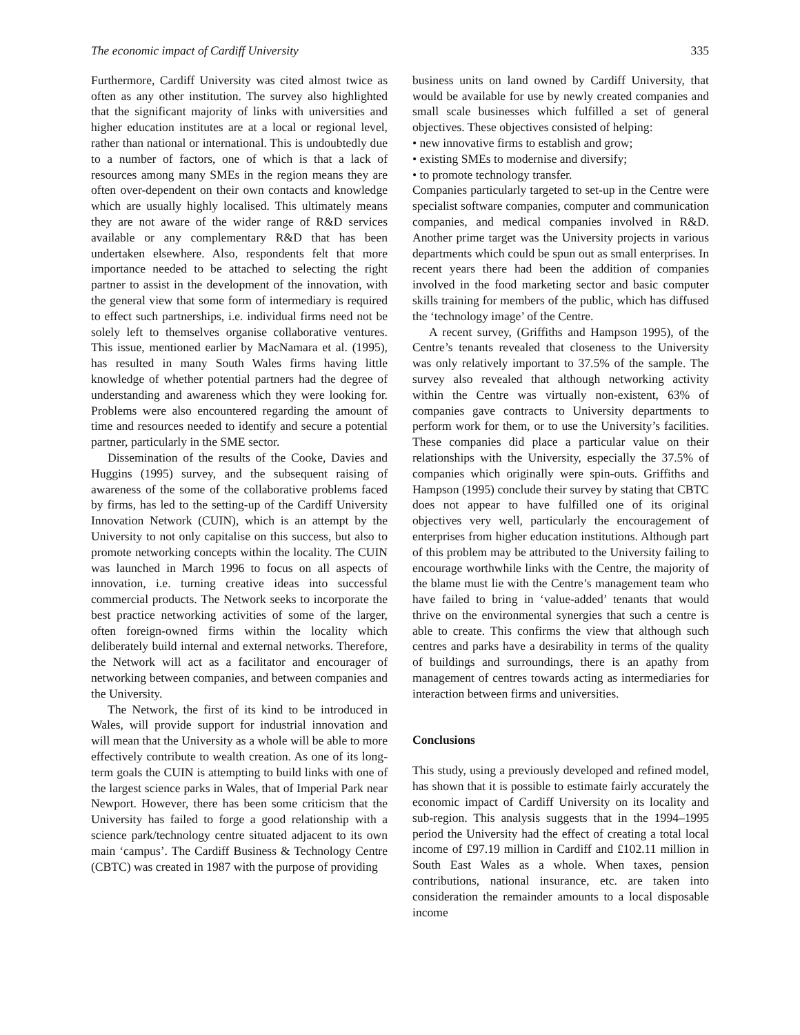The economic impact of Cardiff University 335
Furthermore, Cardiff University was cited almost twice as often as any other institution. The survey also highlighted that the significant majority of links with universities and higher education institutes are at a local or regional level, rather than national or international. This is undoubtedly due to a number of factors, one of which is that a lack of resources among many SMEs in the region means they are often over-dependent on their own contacts and knowledge which are usually highly localised. This ultimately means they are not aware of the wider range of R&D services available or any complementary R&D that has been undertaken elsewhere. Also, respondents felt that more importance needed to be attached to selecting the right partner to assist in the development of the innovation, with the general view that some form of intermediary is required to effect such partnerships, i.e. individual firms need not be solely left to themselves organise collaborative ventures. This issue, mentioned earlier by MacNamara et al. (1995), has resulted in many South Wales firms having little knowledge of whether potential partners had the degree of understanding and awareness which they were looking for. Problems were also encountered regarding the amount of time and resources needed to identify and secure a potential partner, particularly in the SME sector.
Dissemination of the results of the Cooke, Davies and Huggins (1995) survey, and the subsequent raising of awareness of the some of the collaborative problems faced by firms, has led to the setting-up of the Cardiff University Innovation Network (CUIN), which is an attempt by the University to not only capitalise on this success, but also to promote networking concepts within the locality. The CUIN was launched in March 1996 to focus on all aspects of innovation, i.e. turning creative ideas into successful commercial products. The Network seeks to incorporate the best practice networking activities of some of the larger, often foreign-owned firms within the locality which deliberately build internal and external networks. Therefore, the Network will act as a facilitator and encourager of networking between companies, and between companies and the University.
The Network, the first of its kind to be introduced in Wales, will provide support for industrial innovation and will mean that the University as a whole will be able to more effectively contribute to wealth creation. As one of its long-term goals the CUIN is attempting to build links with one of the largest science parks in Wales, that of Imperial Park near Newport. However, there has been some criticism that the University has failed to forge a good relationship with a science park/technology centre situated adjacent to its own main ‘campus’. The Cardiff Business & Technology Centre (CBTC) was created in 1987 with the purpose of providing
business units on land owned by Cardiff University, that would be available for use by newly created companies and small scale businesses which fulfilled a set of general objectives. These objectives consisted of helping:
• new innovative firms to establish and grow;
• existing SMEs to modernise and diversify;
• to promote technology transfer.
Companies particularly targeted to set-up in the Centre were specialist software companies, computer and communication companies, and medical companies involved in R&D. Another prime target was the University projects in various departments which could be spun out as small enterprises. In recent years there had been the addition of companies involved in the food marketing sector and basic computer skills training for members of the public, which has diffused the ‘technology image’ of the Centre.
A recent survey, (Griffiths and Hampson 1995), of the Centre’s tenants revealed that closeness to the University was only relatively important to 37.5% of the sample. The survey also revealed that although networking activity within the Centre was virtually non-existent, 63% of companies gave contracts to University departments to perform work for them, or to use the University’s facilities. These companies did place a particular value on their relationships with the University, especially the 37.5% of companies which originally were spin-outs. Griffiths and Hampson (1995) conclude their survey by stating that CBTC does not appear to have fulfilled one of its original objectives very well, particularly the encouragement of enterprises from higher education institutions. Although part of this problem may be attributed to the University failing to encourage worthwhile links with the Centre, the majority of the blame must lie with the Centre’s management team who have failed to bring in ‘value-added’ tenants that would thrive on the environmental synergies that such a centre is able to create. This confirms the view that although such centres and parks have a desirability in terms of the quality of buildings and surroundings, there is an apathy from management of centres towards acting as intermediaries for interaction between firms and universities.
Conclusions
This study, using a previously developed and refined model, has shown that it is possible to estimate fairly accurately the economic impact of Cardiff University on its locality and sub-region. This analysis suggests that in the 1994–1995 period the University had the effect of creating a total local income of £97.19 million in Cardiff and £102.11 million in South East Wales as a whole. When taxes, pension contributions, national insurance, etc. are taken into consideration the remainder amounts to a local disposable income